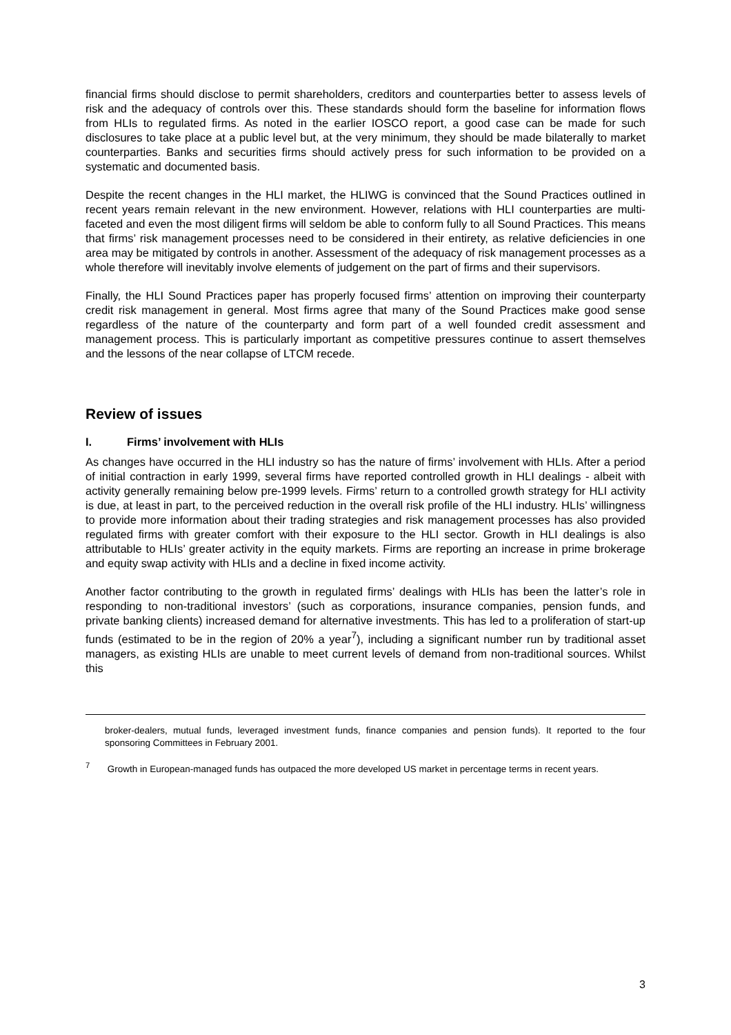financial firms should disclose to permit shareholders, creditors and counterparties better to assess levels of risk and the adequacy of controls over this. These standards should form the baseline for information flows from HLIs to regulated firms. As noted in the earlier IOSCO report, a good case can be made for such disclosures to take place at a public level but, at the very minimum, they should be made bilaterally to market counterparties. Banks and securities firms should actively press for such information to be provided on a systematic and documented basis.
Despite the recent changes in the HLI market, the HLIWG is convinced that the Sound Practices outlined in recent years remain relevant in the new environment. However, relations with HLI counterparties are multi-faceted and even the most diligent firms will seldom be able to conform fully to all Sound Practices. This means that firms’ risk management processes need to be considered in their entirety, as relative deficiencies in one area may be mitigated by controls in another. Assessment of the adequacy of risk management processes as a whole therefore will inevitably involve elements of judgement on the part of firms and their supervisors.
Finally, the HLI Sound Practices paper has properly focused firms’ attention on improving their counterparty credit risk management in general. Most firms agree that many of the Sound Practices make good sense regardless of the nature of the counterparty and form part of a well founded credit assessment and management process. This is particularly important as competitive pressures continue to assert themselves and the lessons of the near collapse of LTCM recede.
Review of issues
I. Firms’ involvement with HLIs
As changes have occurred in the HLI industry so has the nature of firms’ involvement with HLIs. After a period of initial contraction in early 1999, several firms have reported controlled growth in HLI dealings - albeit with activity generally remaining below pre-1999 levels. Firms’ return to a controlled growth strategy for HLI activity is due, at least in part, to the perceived reduction in the overall risk profile of the HLI industry. HLIs’ willingness to provide more information about their trading strategies and risk management processes has also provided regulated firms with greater comfort with their exposure to the HLI sector. Growth in HLI dealings is also attributable to HLIs’ greater activity in the equity markets. Firms are reporting an increase in prime brokerage and equity swap activity with HLIs and a decline in fixed income activity.
Another factor contributing to the growth in regulated firms’ dealings with HLIs has been the latter’s role in responding to non-traditional investors’ (such as corporations, insurance companies, pension funds, and private banking clients) increased demand for alternative investments. This has led to a proliferation of start-up funds (estimated to be in the region of 20% a year<sup>7</sup>), including a significant number run by traditional asset managers, as existing HLIs are unable to meet current levels of demand from non-traditional sources. Whilst this
broker-dealers, mutual funds, leveraged investment funds, finance companies and pension funds). It reported to the four sponsoring Committees in February 2001.
<sup>7</sup> Growth in European-managed funds has outpaced the more developed US market in percentage terms in recent years.
3